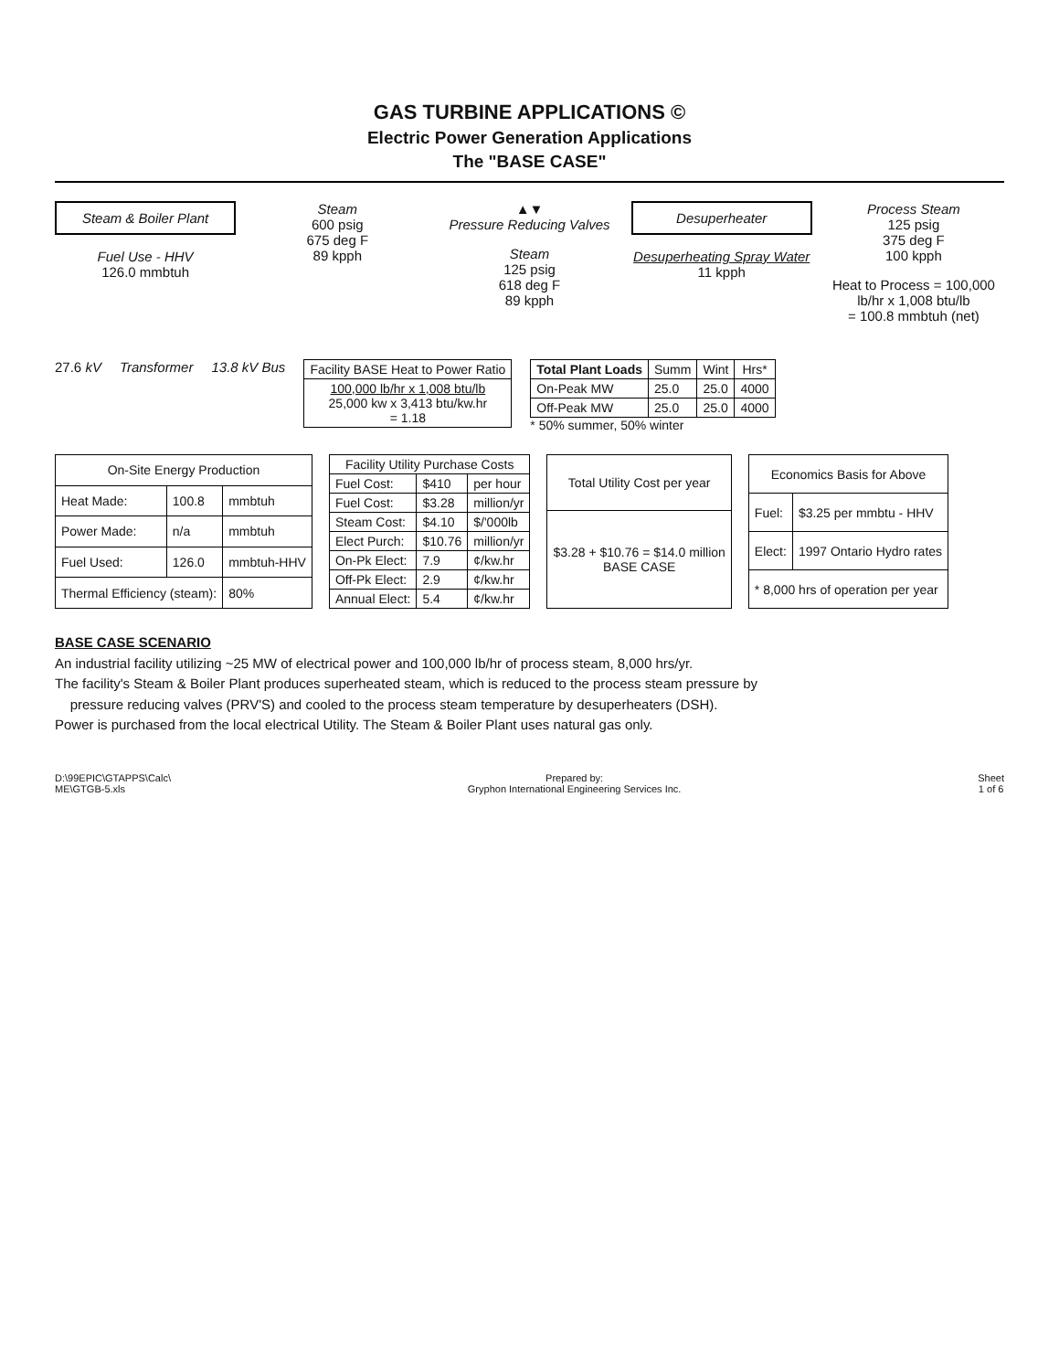GAS TURBINE APPLICATIONS ©
Electric Power Generation Applications
The "BASE CASE"
Steam & Boiler Plant
Fuel Use - HHV
126.0 mmbtuh
Steam
600 psig
675 deg F
89 kpph
▲▼
Pressure Reducing Valves
Steam
125 psig
618 deg F
89 kpph
Desuperheater
Desuperheating Spray Water
11 kpph
Process Steam
125 psig
375 deg F
100 kpph
Heat to Process = 100,000 lb/hr x 1,008 btu/lb
= 100.8 mmbtuh (net)
27.6 kV Transformer 13.8 kV Bus
| Facility BASE Heat to Power Ratio |
| --- |
| 100,000 lb/hr x 1,008 btu/lb 25,000 kw x 3,413 btu/kw.hr = 1.18 |
| Total Plant Loads | Summ | Wint | Hrs* |
| --- | --- | --- | --- |
| On-Peak MW | 25.0 | 25.0 | 4000 |
| Off-Peak MW | 25.0 | 25.0 | 4000 |
* 50% summer, 50% winter
| On-Site Energy Production | | |
| --- | --- | --- |
| Heat Made: | 100.8 | mmbtuh |
| Power Made: | n/a | mmbtuh |
| Fuel Used: | 126.0 | mmbtuh-HHV |
| Thermal Efficiency (steam): | | 80% |
| Facility Utility Purchase Costs | | |
| --- | --- | --- |
| Fuel Cost: | $410 | per hour |
| Fuel Cost: | $3.28 | million/yr |
| Steam Cost: | $4.10 | $/'000lb |
| Elect Purch: | $10.76 | million/yr |
| On-Pk Elect: | 7.9 | ¢/kw.hr |
| Off-Pk Elect: | 2.9 | ¢/kw.hr |
| Annual Elect: | 5.4 | ¢/kw.hr |
| Total Utility Cost per year |
| --- |
| $3.28 + $10.76 = $14.0 million BASE CASE |
| Economics Basis for Above | |
| --- | --- |
| Fuel: | $3.25 per mmbtu - HHV |
| Elect: | 1997 Ontario Hydro rates |
| * 8,000 hrs of operation per year | |
BASE CASE SCENARIO
An industrial facility utilizing ~25 MW of electrical power and 100,000 lb/hr of process steam, 8,000 hrs/yr.
The facility's Steam & Boiler Plant produces superheated steam, which is reduced to the process steam pressure by
pressure reducing valves (PRV'S) and cooled to the process steam temperature by desuperheaters (DSH).
Power is purchased from the local electrical Utility. The Steam & Boiler Plant uses natural gas only.
D:\99EPIC\GTAPPS\Calc\
ME\GTGB-5.xls
Prepared by:
Gryphon International Engineering Services Inc.
Sheet
1 of 6